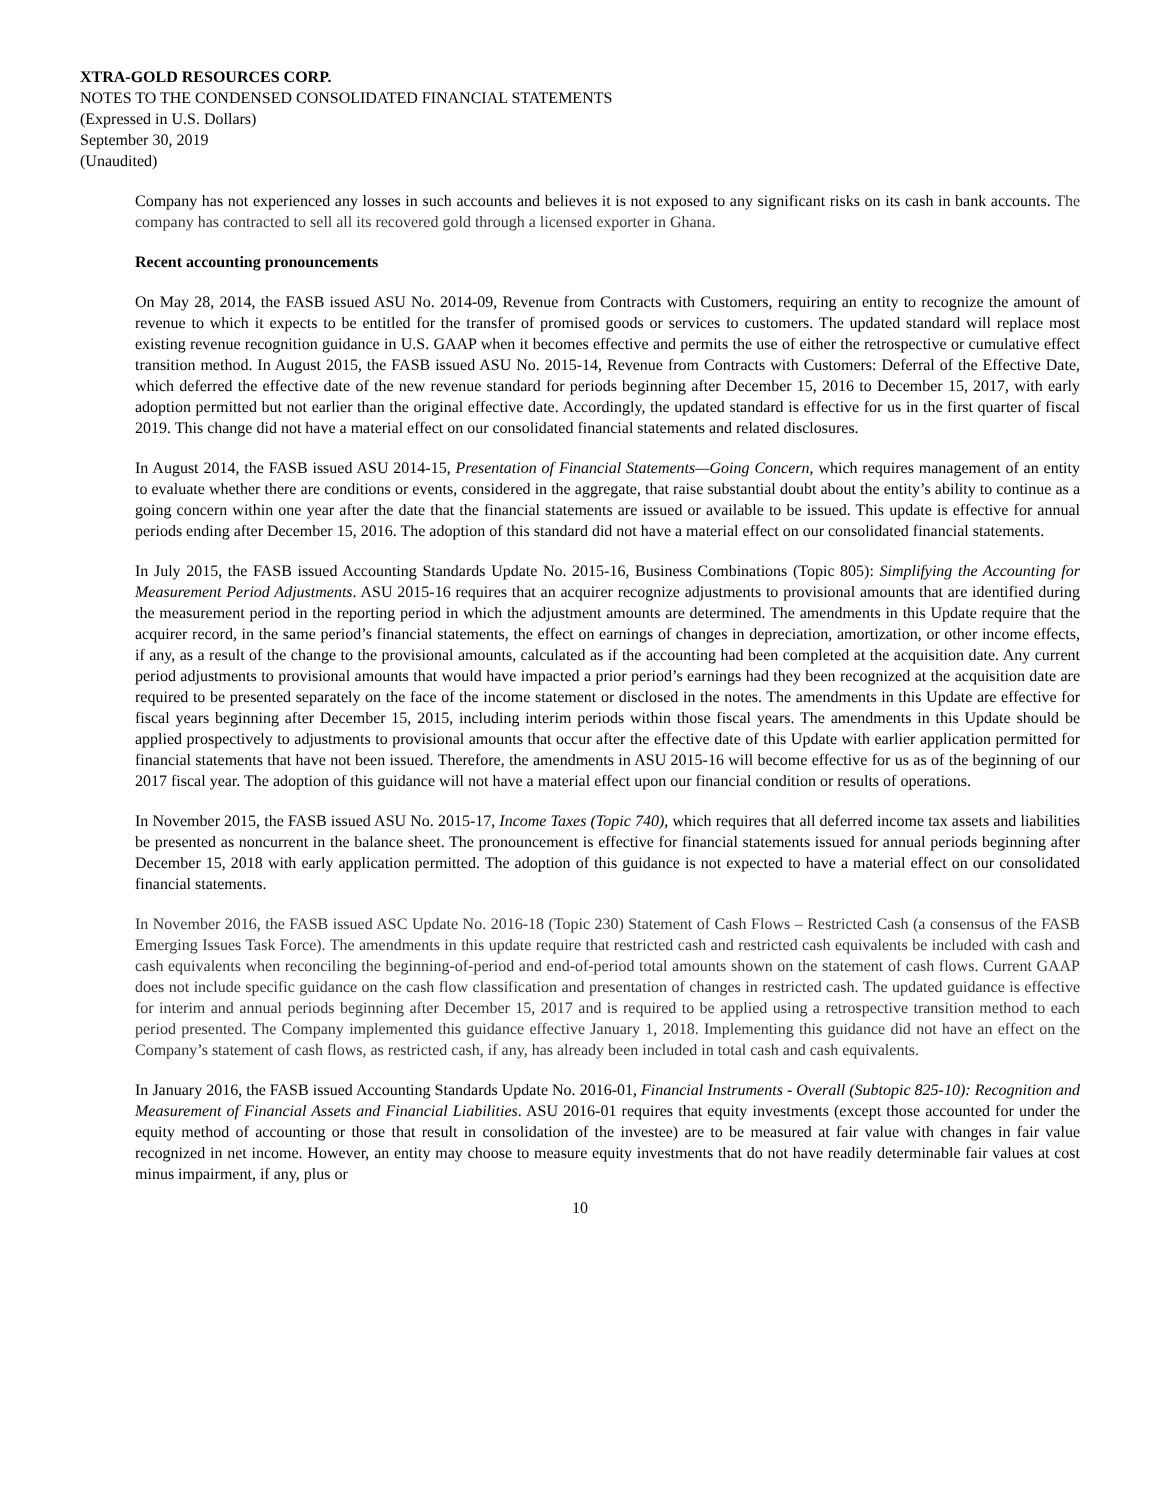XTRA-GOLD RESOURCES CORP.
NOTES TO THE CONDENSED CONSOLIDATED FINANCIAL STATEMENTS
(Expressed in U.S. Dollars)
September 30, 2019
(Unaudited)
Company has not experienced any losses in such accounts and believes it is not exposed to any significant risks on its cash in bank accounts. The company has contracted to sell all its recovered gold through a licensed exporter in Ghana.
Recent accounting pronouncements
On May 28, 2014, the FASB issued ASU No. 2014-09, Revenue from Contracts with Customers, requiring an entity to recognize the amount of revenue to which it expects to be entitled for the transfer of promised goods or services to customers. The updated standard will replace most existing revenue recognition guidance in U.S. GAAP when it becomes effective and permits the use of either the retrospective or cumulative effect transition method. In August 2015, the FASB issued ASU No. 2015-14, Revenue from Contracts with Customers: Deferral of the Effective Date, which deferred the effective date of the new revenue standard for periods beginning after December 15, 2016 to December 15, 2017, with early adoption permitted but not earlier than the original effective date. Accordingly, the updated standard is effective for us in the first quarter of fiscal 2019. This change did not have a material effect on our consolidated financial statements and related disclosures.
In August 2014, the FASB issued ASU 2014-15, Presentation of Financial Statements—Going Concern, which requires management of an entity to evaluate whether there are conditions or events, considered in the aggregate, that raise substantial doubt about the entity’s ability to continue as a going concern within one year after the date that the financial statements are issued or available to be issued. This update is effective for annual periods ending after December 15, 2016. The adoption of this standard did not have a material effect on our consolidated financial statements.
In July 2015, the FASB issued Accounting Standards Update No. 2015-16, Business Combinations (Topic 805): Simplifying the Accounting for Measurement Period Adjustments. ASU 2015-16 requires that an acquirer recognize adjustments to provisional amounts that are identified during the measurement period in the reporting period in which the adjustment amounts are determined. The amendments in this Update require that the acquirer record, in the same period’s financial statements, the effect on earnings of changes in depreciation, amortization, or other income effects, if any, as a result of the change to the provisional amounts, calculated as if the accounting had been completed at the acquisition date. Any current period adjustments to provisional amounts that would have impacted a prior period’s earnings had they been recognized at the acquisition date are required to be presented separately on the face of the income statement or disclosed in the notes. The amendments in this Update are effective for fiscal years beginning after December 15, 2015, including interim periods within those fiscal years. The amendments in this Update should be applied prospectively to adjustments to provisional amounts that occur after the effective date of this Update with earlier application permitted for financial statements that have not been issued. Therefore, the amendments in ASU 2015-16 will become effective for us as of the beginning of our 2017 fiscal year. The adoption of this guidance will not have a material effect upon our financial condition or results of operations.
In November 2015, the FASB issued ASU No. 2015-17, Income Taxes (Topic 740), which requires that all deferred income tax assets and liabilities be presented as noncurrent in the balance sheet. The pronouncement is effective for financial statements issued for annual periods beginning after December 15, 2018 with early application permitted. The adoption of this guidance is not expected to have a material effect on our consolidated financial statements.
In November 2016, the FASB issued ASC Update No. 2016-18 (Topic 230) Statement of Cash Flows – Restricted Cash (a consensus of the FASB Emerging Issues Task Force). The amendments in this update require that restricted cash and restricted cash equivalents be included with cash and cash equivalents when reconciling the beginning-of-period and end-of-period total amounts shown on the statement of cash flows. Current GAAP does not include specific guidance on the cash flow classification and presentation of changes in restricted cash. The updated guidance is effective for interim and annual periods beginning after December 15, 2017 and is required to be applied using a retrospective transition method to each period presented. The Company implemented this guidance effective January 1, 2018. Implementing this guidance did not have an effect on the Company’s statement of cash flows, as restricted cash, if any, has already been included in total cash and cash equivalents.
In January 2016, the FASB issued Accounting Standards Update No. 2016-01, Financial Instruments - Overall (Subtopic 825-10): Recognition and Measurement of Financial Assets and Financial Liabilities. ASU 2016-01 requires that equity investments (except those accounted for under the equity method of accounting or those that result in consolidation of the investee) are to be measured at fair value with changes in fair value recognized in net income. However, an entity may choose to measure equity investments that do not have readily determinable fair values at cost minus impairment, if any, plus or
10